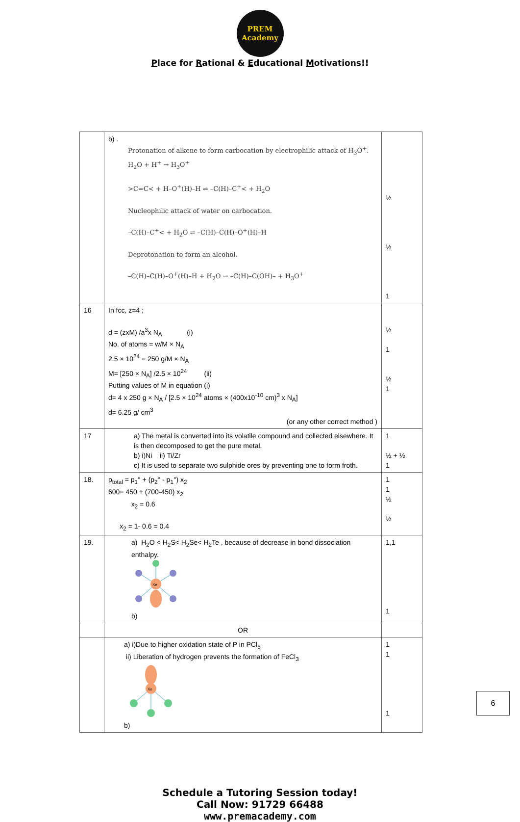PREM Academy
Place for Rational & Educational Motivations!!
| | b) . Protonation of alkene to form carbocation by electrophilic attack of H<sub>3</sub>O<sup>+</sup>. H<sub>2</sub>O + H<sup>+</sup> → H<sub>3</sub>O<sup>+</sup> >C=C< + H–O<sup>+</sup>(H)–H ⇌ –C(H)–C<sup>+</sup>< + H<sub>2</sub>O Nucleophilic attack of water on carbocation. –C(H)–C<sup>+</sup>< + H<sub>2</sub>O ⇌ –C(H)–C(H)–O<sup>+</sup>(H)–H Deprotonation to form an alcohol. –C(H)–C(H)–O<sup>+</sup>(H)–H + H<sub>2</sub>O → –C(H)–C(OH)– + H<sub>3</sub>O<sup>+</sup> | ½ ½ 1 |
| 16 | In fcc, z=4 ; d = (zxM) /a<sup>3</sup>x N<sub>A</sub> (i) No. of atoms = w/M × N<sub>A</sub> 2.5 × 10<sup>24</sup> = 250 g/M × N<sub>A</sub> M= [250 × N<sub>A</sub>] /2.5 × 10<sup>24</sup> (ii) Putting values of M in equation (i) d= 4 x 250 g × N<sub>A</sub> / [2.5 × 10<sup>24</sup> atoms × (400x10<sup>-10</sup> cm)<sup>3</sup> x N<sub>A</sub>] d= 6.25 g/ cm<sup>3</sup> (or any other correct method ) | ½ 1 ½ 1 |
| 17 | a) The metal is converted into its volatile compound and collected elsewhere. It is then decomposed to get the pure metal. b) i)Ni ii) Ti/Zr c) It is used to separate two sulphide ores by preventing one to form froth. | 1 ½ + ½ 1 |
| 18. | p<sub>total</sub> = p<sub>1</sub>° + (p<sub>2</sub>° - p<sub>1</sub>°) x<sub>2</sub> 600= 450 + (700-450) x<sub>2</sub> x<sub>2</sub> = 0.6 x<sub>2</sub> = 1- 0.6 = 0.4 | 1 1 ½ ½ |
| 19. | a) H<sub>2</sub>O < H<sub>2</sub>S< H<sub>2</sub>Se< H<sub>2</sub>Te , because of decrease in bond dissociation enthalpy. Xe b) | 1,1 1 |
| | OR | |
| | a) i)Due to higher oxidation state of P in PCl<sub>5</sub> ii) Liberation of hydrogen prevents the formation of FeCl<sub>3</sub> Xe b) | 1 1 1 |
Schedule a Tutoring Session today!
Call Now: 91729 66488
www.premacademy.com
6